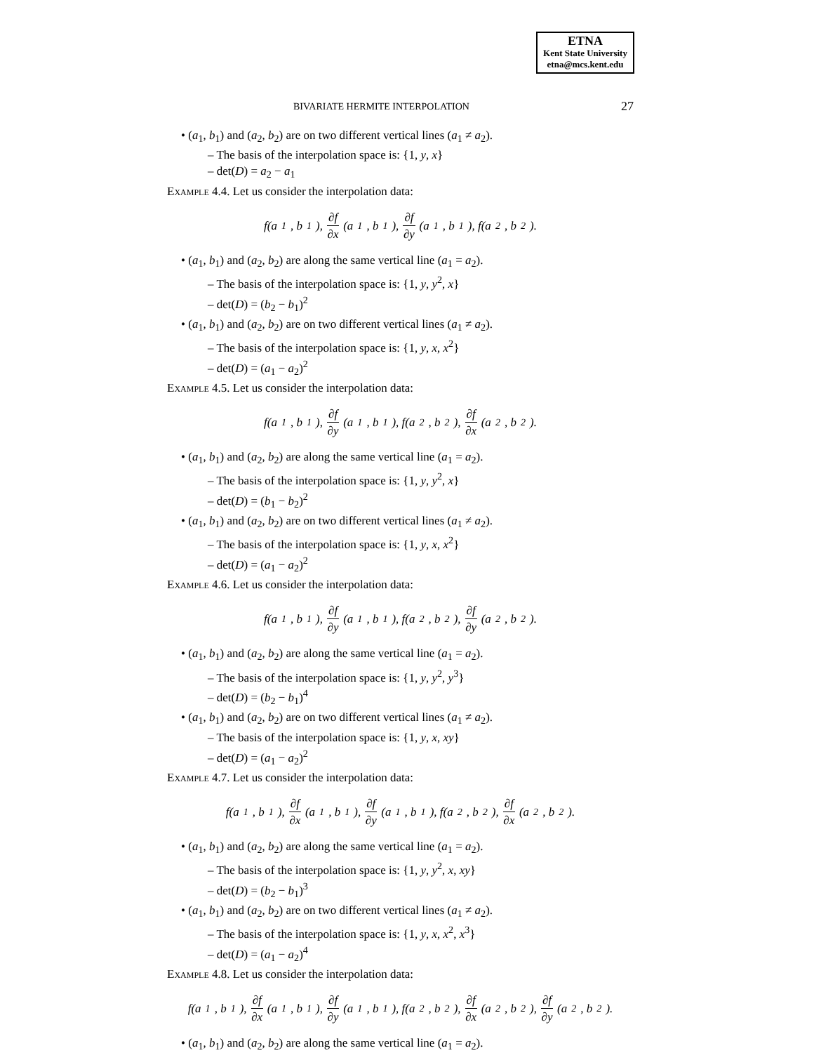ETNA
Kent State University
etna@mcs.kent.edu
BIVARIATE HERMITE INTERPOLATION 27
• (a<sub>1</sub>, b<sub>1</sub>) and (a<sub>2</sub>, b<sub>2</sub>) are on two different vertical lines (a<sub>1</sub> ≠ a<sub>2</sub>).
– The basis of the interpolation space is: {1, y, x}
– det(D) = a<sub>2</sub> − a<sub>1</sub>
Example 4.4. Let us consider the interpolation data:
f(a<sub>1</sub>, b<sub>1</sub>), ∂f ∂x (a<sub>1</sub>, b<sub>1</sub>), ∂f ∂y (a<sub>1</sub>, b<sub>1</sub>), f(a<sub>2</sub>, b<sub>2</sub>).
• (a<sub>1</sub>, b<sub>1</sub>) and (a<sub>2</sub>, b<sub>2</sub>) are along the same vertical line (a<sub>1</sub> = a<sub>2</sub>).
– The basis of the interpolation space is: {1, y, y<sup>2</sup>, x}
– det(D) = (b<sub>2</sub> − b<sub>1</sub>)<sup>2</sup>
• (a<sub>1</sub>, b<sub>1</sub>) and (a<sub>2</sub>, b<sub>2</sub>) are on two different vertical lines (a<sub>1</sub> ≠ a<sub>2</sub>).
– The basis of the interpolation space is: {1, y, x, x<sup>2</sup>}
– det(D) = (a<sub>1</sub> − a<sub>2</sub>)<sup>2</sup>
Example 4.5. Let us consider the interpolation data:
f(a<sub>1</sub>, b<sub>1</sub>), ∂f ∂y (a<sub>1</sub>, b<sub>1</sub>), f(a<sub>2</sub>, b<sub>2</sub>), ∂f ∂x (a<sub>2</sub>, b<sub>2</sub>).
• (a<sub>1</sub>, b<sub>1</sub>) and (a<sub>2</sub>, b<sub>2</sub>) are along the same vertical line (a<sub>1</sub> = a<sub>2</sub>).
– The basis of the interpolation space is: {1, y, y<sup>2</sup>, x}
– det(D) = (b<sub>1</sub> − b<sub>2</sub>)<sup>2</sup>
• (a<sub>1</sub>, b<sub>1</sub>) and (a<sub>2</sub>, b<sub>2</sub>) are on two different vertical lines (a<sub>1</sub> ≠ a<sub>2</sub>).
– The basis of the interpolation space is: {1, y, x, x<sup>2</sup>}
– det(D) = (a<sub>1</sub> − a<sub>2</sub>)<sup>2</sup>
Example 4.6. Let us consider the interpolation data:
f(a<sub>1</sub>, b<sub>1</sub>), ∂f ∂y (a<sub>1</sub>, b<sub>1</sub>), f(a<sub>2</sub>, b<sub>2</sub>), ∂f ∂y (a<sub>2</sub>, b<sub>2</sub>).
• (a<sub>1</sub>, b<sub>1</sub>) and (a<sub>2</sub>, b<sub>2</sub>) are along the same vertical line (a<sub>1</sub> = a<sub>2</sub>).
– The basis of the interpolation space is: {1, y, y<sup>2</sup>, y<sup>3</sup>}
– det(D) = (b<sub>2</sub> − b<sub>1</sub>)<sup>4</sup>
• (a<sub>1</sub>, b<sub>1</sub>) and (a<sub>2</sub>, b<sub>2</sub>) are on two different vertical lines (a<sub>1</sub> ≠ a<sub>2</sub>).
– The basis of the interpolation space is: {1, y, x, xy}
– det(D) = (a<sub>1</sub> − a<sub>2</sub>)<sup>2</sup>
Example 4.7. Let us consider the interpolation data:
f(a<sub>1</sub>, b<sub>1</sub>), ∂f ∂x (a<sub>1</sub>, b<sub>1</sub>), ∂f ∂y (a<sub>1</sub>, b<sub>1</sub>), f(a<sub>2</sub>, b<sub>2</sub>), ∂f ∂x (a<sub>2</sub>, b<sub>2</sub>).
• (a<sub>1</sub>, b<sub>1</sub>) and (a<sub>2</sub>, b<sub>2</sub>) are along the same vertical line (a<sub>1</sub> = a<sub>2</sub>).
– The basis of the interpolation space is: {1, y, y<sup>2</sup>, x, xy}
– det(D) = (b<sub>2</sub> − b<sub>1</sub>)<sup>3</sup>
• (a<sub>1</sub>, b<sub>1</sub>) and (a<sub>2</sub>, b<sub>2</sub>) are on two different vertical lines (a<sub>1</sub> ≠ a<sub>2</sub>).
– The basis of the interpolation space is: {1, y, x, x<sup>2</sup>, x<sup>3</sup>}
– det(D) = (a<sub>1</sub> − a<sub>2</sub>)<sup>4</sup>
Example 4.8. Let us consider the interpolation data:
f(a<sub>1</sub>, b<sub>1</sub>), ∂f ∂x (a<sub>1</sub>, b<sub>1</sub>), ∂f ∂y (a<sub>1</sub>, b<sub>1</sub>), f(a<sub>2</sub>, b<sub>2</sub>), ∂f ∂x (a<sub>2</sub>, b<sub>2</sub>), ∂f ∂y (a<sub>2</sub>, b<sub>2</sub>).
• (a<sub>1</sub>, b<sub>1</sub>) and (a<sub>2</sub>, b<sub>2</sub>) are along the same vertical line (a<sub>1</sub> = a<sub>2</sub>).